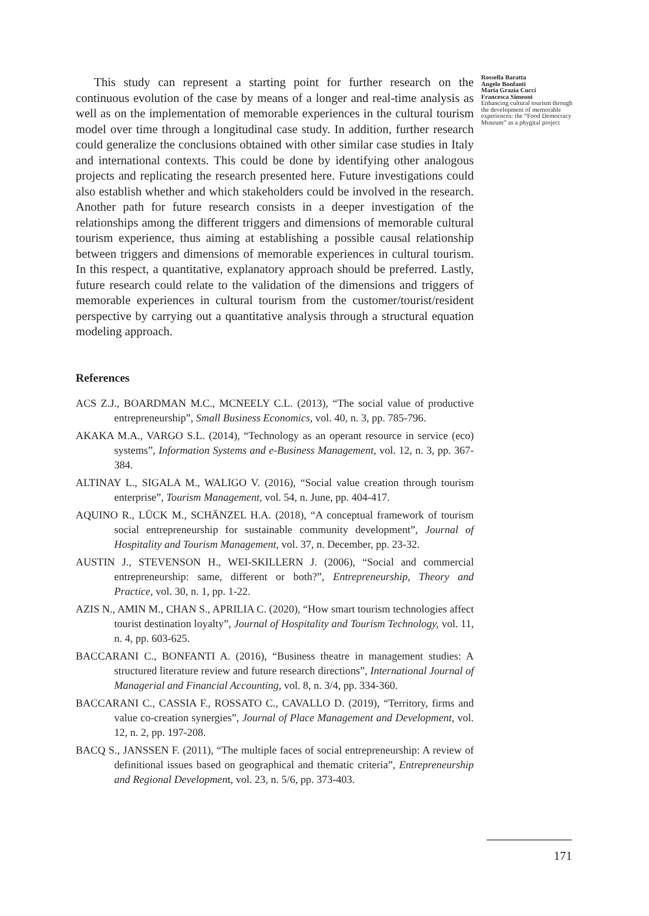This study can represent a starting point for further research on the continuous evolution of the case by means of a longer and real-time analysis as well as on the implementation of memorable experiences in the cultural tourism model over time through a longitudinal case study. In addition, further research could generalize the conclusions obtained with other similar case studies in Italy and international contexts. This could be done by identifying other analogous projects and replicating the research presented here. Future investigations could also establish whether and which stakeholders could be involved in the research. Another path for future research consists in a deeper investigation of the relationships among the different triggers and dimensions of memorable cultural tourism experience, thus aiming at establishing a possible causal relationship between triggers and dimensions of memorable experiences in cultural tourism. In this respect, a quantitative, explanatory approach should be preferred. Lastly, future research could relate to the validation of the dimensions and triggers of memorable experiences in cultural tourism from the customer/tourist/resident perspective by carrying out a quantitative analysis through a structural equation modeling approach.
References
ACS Z.J., BOARDMAN M.C., MCNEELY C.L. (2013), “The social value of productive entrepreneurship”, Small Business Economics, vol. 40, n. 3, pp. 785-796.
AKAKA M.A., VARGO S.L. (2014), “Technology as an operant resource in service (eco) systems”, Information Systems and e-Business Management, vol. 12, n. 3, pp. 367-384.
ALTINAY L., SIGALA M., WALIGO V. (2016), “Social value creation through tourism enterprise”, Tourism Management, vol. 54, n. June, pp. 404-417.
AQUINO R., LÜCK M., SCHÄNZEL H.A. (2018), “A conceptual framework of tourism social entrepreneurship for sustainable community development”, Journal of Hospitality and Tourism Management, vol. 37, n. December, pp. 23-32.
AUSTIN J., STEVENSON H., WEI-SKILLERN J. (2006), “Social and commercial entrepreneurship: same, different or both?”, Entrepreneurship, Theory and Practice, vol. 30, n. 1, pp. 1-22.
AZIS N., AMIN M., CHAN S., APRILIA C. (2020), “How smart tourism technologies affect tourist destination loyalty”, Journal of Hospitality and Tourism Technology, vol. 11, n. 4, pp. 603-625.
BACCARANI C., BONFANTI A. (2016), “Business theatre in management studies: A structured literature review and future research directions”, International Journal of Managerial and Financial Accounting, vol. 8, n. 3/4, pp. 334-360.
BACCARANI C., CASSIA F., ROSSATO C., CAVALLO D. (2019), “Territory, firms and value co-creation synergies”, Journal of Place Management and Development, vol. 12, n. 2, pp. 197-208.
BACQ S., JANSSEN F. (2011), “The multiple faces of social entrepreneurship: A review of definitional issues based on geographical and thematic criteria”, Entrepreneurship and Regional Development, vol. 23, n. 5/6, pp. 373-403.
Rossella Baratta
Angelo Bonfanti
Maria Grazia Cucci
Francesca Simeoni
Enhancing cultural tourism through the development of memorable experiences: the “Food Democracy Museum” as a phygital project
171